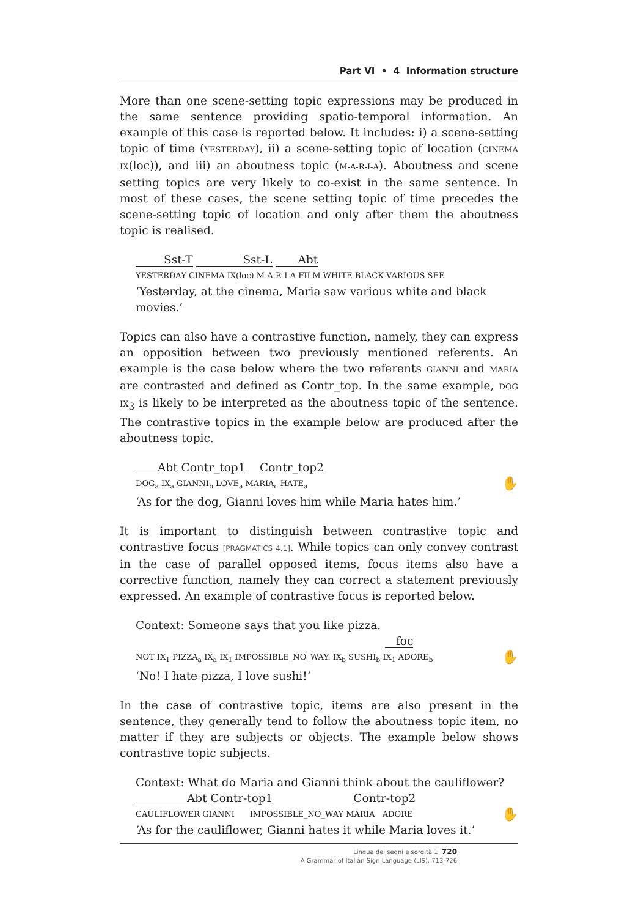Part VI • 4 Information structure
More than one scene-setting topic expressions may be produced in the same sentence providing spatio-temporal information. An example of this case is reported below. It includes: i) a scene-setting topic of time (YESTERDAY), ii) a scene-setting topic of location (CINEMA IX(loc)), and iii) an aboutness topic (M-A-R-I-A). Aboutness and scene setting topics are very likely to co-exist in the same sentence. In most of these cases, the scene setting topic of time precedes the scene-setting topic of location and only after them the aboutness topic is realised.
Sst-T Sst-L Abt
YESTERDAY CINEMA IX(loc) M-A-R-I-A FILM WHITE BLACK VARIOUS SEE
‘Yesterday, at the cinema, Maria saw various white and black movies.’
Topics can also have a contrastive function, namely, they can express an opposition between two previously mentioned referents. An example is the case below where the two referents GIANNI and MARIA are contrasted and defined as Contr_top. In the same example, DOG IX<sub>3</sub> is likely to be interpreted as the aboutness topic of the sentence. The contrastive topics in the example below are produced after the aboutness topic.
Abt Contr_top1 Contr_top2
✋ DOG<sub>a</sub> IX<sub>a</sub> GIANNI<sub>b</sub> LOVE<sub>a</sub> MARIA<sub>c</sub> HATE<sub>a</sub>
‘As for the dog, Gianni loves him while Maria hates him.’
It is important to distinguish between contrastive topic and contrastive focus [PRAGMATICS 4.1]. While topics can only convey contrast in the case of parallel opposed items, focus items also have a corrective function, namely they can correct a statement previously expressed. An example of contrastive focus is reported below.
Context: Someone says that you like pizza.
foc
✋ NOT IX<sub>1</sub> PIZZA<sub>a</sub> IX<sub>a</sub> IX<sub>1</sub> IMPOSSIBLE_NO_WAY. IX<sub>b</sub> SUSHI<sub>b</sub> IX<sub>1</sub> ADORE<sub>b</sub>
‘No! I hate pizza, I love sushi!’
In the case of contrastive topic, items are also present in the sentence, they generally tend to follow the aboutness topic item, no matter if they are subjects or objects. The example below shows contrastive topic subjects.
Context: What do Maria and Gianni think about the cauliflower?
Abt Contr-top1 Contr-top2
✋ CAULIFLOWER GIANNI IMPOSSIBLE_NO_WAY MARIA ADORE
‘As for the cauliflower, Gianni hates it while Maria loves it.’
Lingua dei segni e sordità 1 720
A Grammar of Italian Sign Language (LIS), 713-726